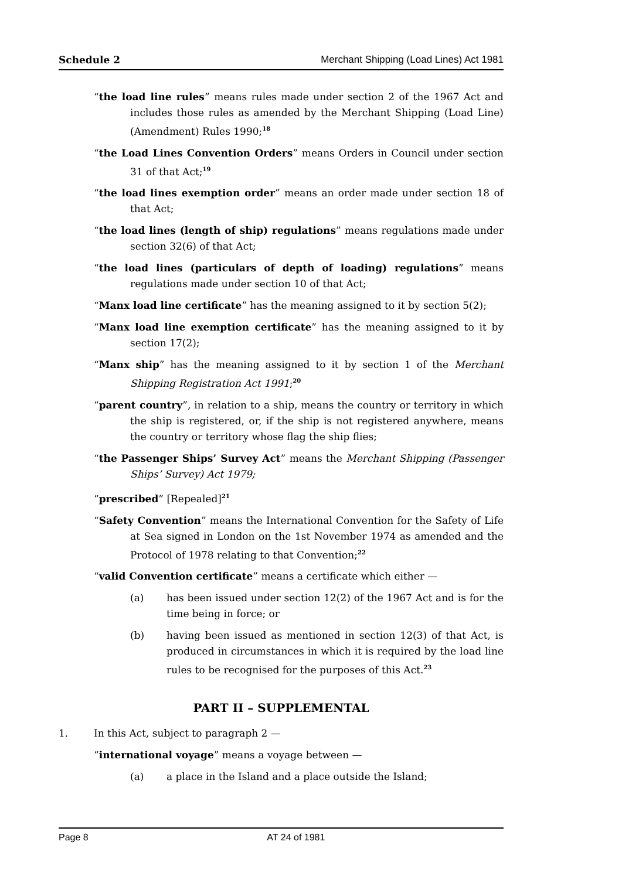Schedule 2 Merchant Shipping (Load Lines) Act 1981
“the load line rules” means rules made under section 2 of the 1967 Act and includes those rules as amended by the Merchant Shipping (Load Line) (Amendment) Rules 1990;<sup>18</sup>
“the Load Lines Convention Orders” means Orders in Council under section 31 of that Act;<sup>19</sup>
“the load lines exemption order” means an order made under section 18 of that Act;
“the load lines (length of ship) regulations” means regulations made under section 32(6) of that Act;
“the load lines (particulars of depth of loading) regulations” means regulations made under section 10 of that Act;
“Manx load line certificate” has the meaning assigned to it by section 5(2);
“Manx load line exemption certificate” has the meaning assigned to it by section 17(2);
“Manx ship” has the meaning assigned to it by section 1 of the Merchant Shipping Registration Act 1991;<sup>20</sup>
“parent country”, in relation to a ship, means the country or territory in which the ship is registered, or, if the ship is not registered anywhere, means the country or territory whose flag the ship flies;
“the Passenger Ships’ Survey Act” means the Merchant Shipping (Passenger Ships’ Survey) Act 1979;
“prescribed” [Repealed]<sup>21</sup>
“Safety Convention” means the International Convention for the Safety of Life at Sea signed in London on the 1st November 1974 as amended and the Protocol of 1978 relating to that Convention;<sup>22</sup>
“valid Convention certificate” means a certificate which either —
(a) has been issued under section 12(2) of the 1967 Act and is for the time being in force; or
(b) having been issued as mentioned in section 12(3) of that Act, is produced in circumstances in which it is required by the load line rules to be recognised for the purposes of this Act.<sup>23</sup>
PART II – SUPPLEMENTAL
1. In this Act, subject to paragraph 2 —
“international voyage” means a voyage between —
(a) a place in the Island and a place outside the Island;
Page 8 AT 24 of 1981